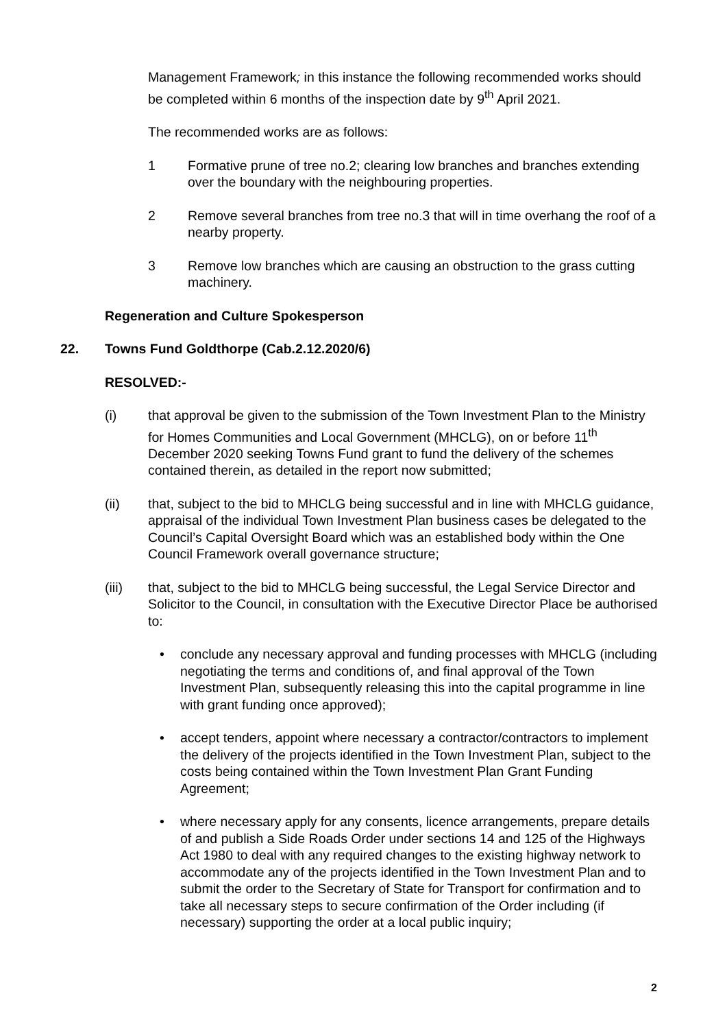Management Framework; in this instance the following recommended works should be completed within 6 months of the inspection date by 9<sup>th</sup> April 2021.
The recommended works are as follows:
1 Formative prune of tree no.2; clearing low branches and branches extending over the boundary with the neighbouring properties.
2 Remove several branches from tree no.3 that will in time overhang the roof of a nearby property.
3 Remove low branches which are causing an obstruction to the grass cutting machinery.
Regeneration and Culture Spokesperson
22. Towns Fund Goldthorpe (Cab.2.12.2020/6)
RESOLVED:-
(i) that approval be given to the submission of the Town Investment Plan to the Ministry for Homes Communities and Local Government (MHCLG), on or before 11<sup>th</sup> December 2020 seeking Towns Fund grant to fund the delivery of the schemes contained therein, as detailed in the report now submitted;
(ii) that, subject to the bid to MHCLG being successful and in line with MHCLG guidance, appraisal of the individual Town Investment Plan business cases be delegated to the Council’s Capital Oversight Board which was an established body within the One Council Framework overall governance structure;
(iii) that, subject to the bid to MHCLG being successful, the Legal Service Director and Solicitor to the Council, in consultation with the Executive Director Place be authorised to:
• conclude any necessary approval and funding processes with MHCLG (including negotiating the terms and conditions of, and final approval of the Town Investment Plan, subsequently releasing this into the capital programme in line with grant funding once approved);
• accept tenders, appoint where necessary a contractor/contractors to implement the delivery of the projects identified in the Town Investment Plan, subject to the costs being contained within the Town Investment Plan Grant Funding Agreement;
• where necessary apply for any consents, licence arrangements, prepare details of and publish a Side Roads Order under sections 14 and 125 of the Highways Act 1980 to deal with any required changes to the existing highway network to accommodate any of the projects identified in the Town Investment Plan and to submit the order to the Secretary of State for Transport for confirmation and to take all necessary steps to secure confirmation of the Order including (if necessary) supporting the order at a local public inquiry;
2